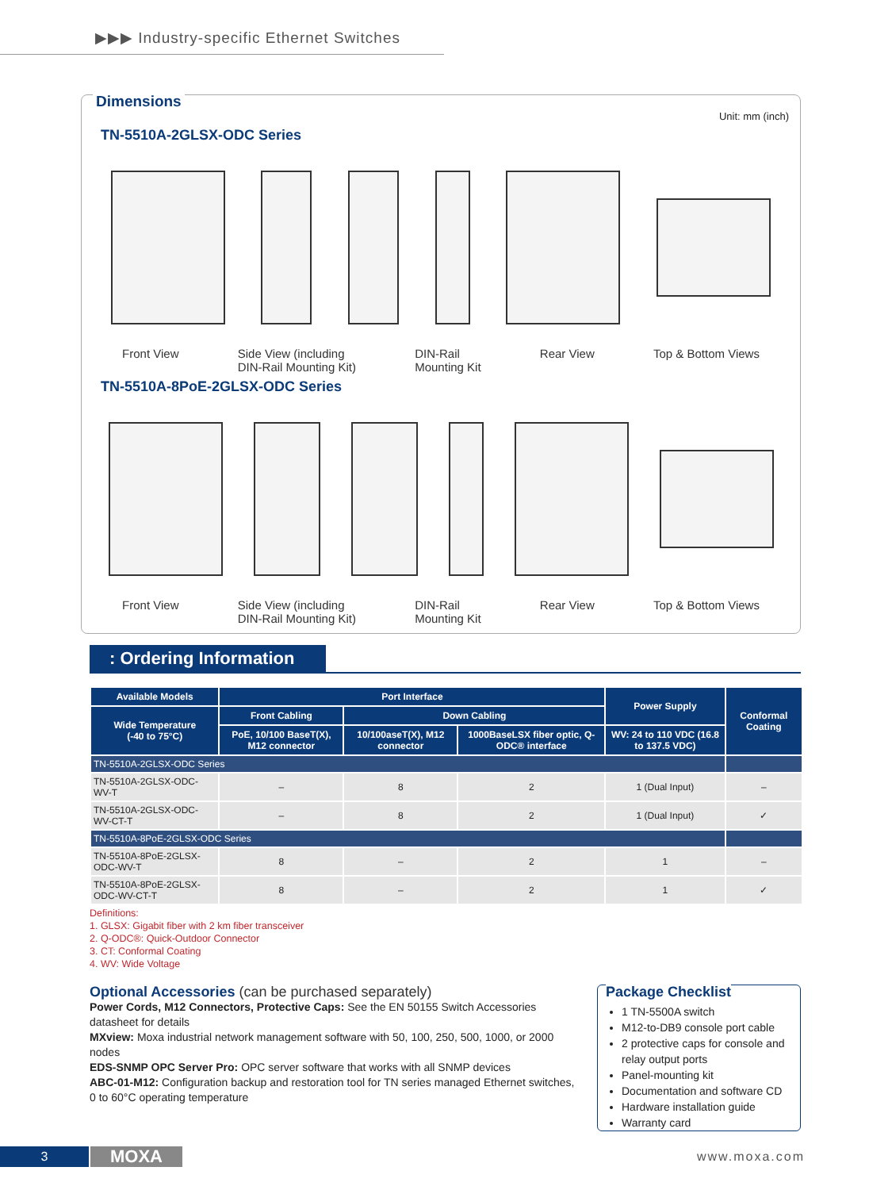▶▶▶ Industry-specific Ethernet Switches
Dimensions
Unit: mm (inch)
TN-5510A-2GLSX-ODC Series
Front View Side View (including
DIN-Rail Mounting Kit) DIN-Rail
Mounting Kit Rear View Top & Bottom Views
TN-5510A-8PoE-2GLSX-ODC Series
Front View Side View (including
DIN-Rail Mounting Kit) DIN-Rail
Mounting Kit Rear View Top & Bottom Views
: Ordering Information
| Available Models | Port Interface | | | Power Supply | Conformal Coating |
| --- | --- | --- | --- | --- | --- |
| Wide Temperature (-40 to 75°C) | Front Cabling | Down Cabling | | | |
| | PoE, 10/100 BaseT(X), M12 connector | 10/100aseT(X), M12 connector | 1000BaseLSX fiber optic, Q-ODC® interface | WV: 24 to 110 VDC (16.8 to 137.5 VDC) | |
| TN-5510A-2GLSX-ODC Series | | | | | |
| TN-5510A-2GLSX-ODC-WV-T | – | 8 | 2 | 1 (Dual Input) | – |
| TN-5510A-2GLSX-ODC-WV-CT-T | – | 8 | 2 | 1 (Dual Input) | ✓ |
| TN-5510A-8PoE-2GLSX-ODC Series | | | | | |
| TN-5510A-8PoE-2GLSX-ODC-WV-T | 8 | – | 2 | 1 | – |
| TN-5510A-8PoE-2GLSX-ODC-WV-CT-T | 8 | – | 2 | 1 | ✓ |
Definitions:
1. GLSX: Gigabit fiber with 2 km fiber transceiver
2. Q-ODC®: Quick-Outdoor Connector
3. CT: Conformal Coating
4. WV: Wide Voltage
Optional Accessories (can be purchased separately)
Power Cords, M12 Connectors, Protective Caps: See the EN 50155 Switch Accessories datasheet for details
MXview: Moxa industrial network management software with 50, 100, 250, 500, 1000, or 2000 nodes
EDS-SNMP OPC Server Pro: OPC server software that works with all SNMP devices
ABC-01-M12: Configuration backup and restoration tool for TN series managed Ethernet switches, 0 to 60°C operating temperature
Package Checklist
1 TN-5500A switch
M12-to-DB9 console port cable
2 protective caps for console and relay output ports
Panel-mounting kit
Documentation and software CD
Hardware installation guide
Warranty card
3 MOXA www.moxa.com